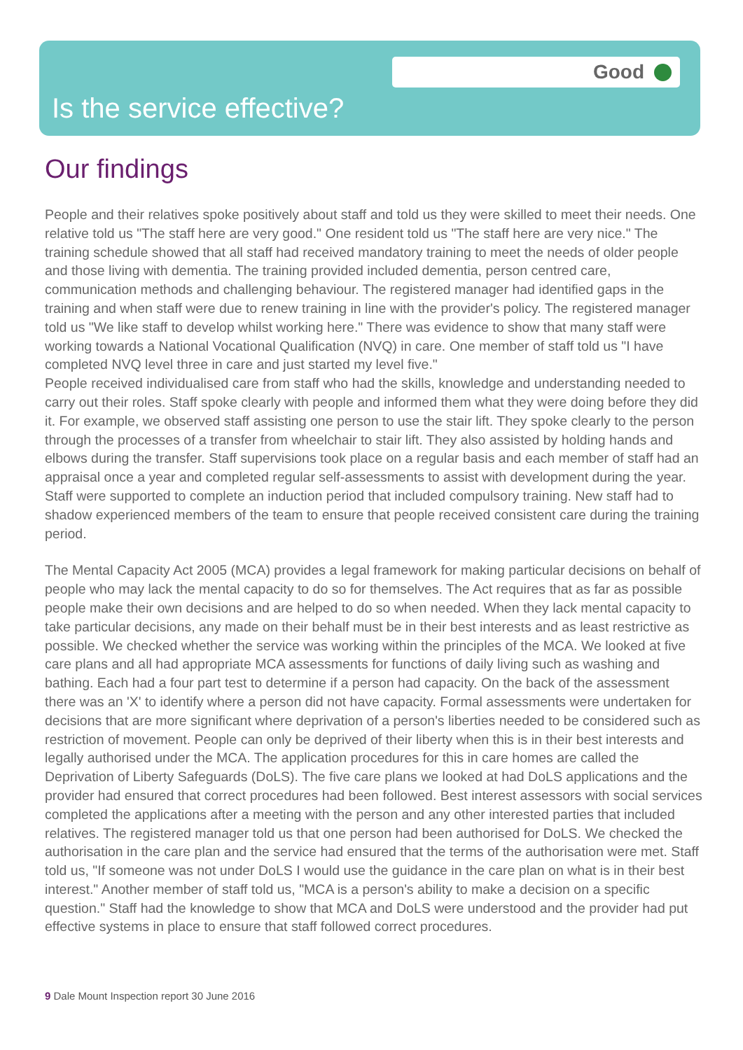Good
Is the service effective?
Our findings
People and their relatives spoke positively about staff and told us they were skilled to meet their needs. One relative told us "The staff here are very good." One resident told us "The staff here are very nice." The training schedule showed that all staff had received mandatory training to meet the needs of older people and those living with dementia. The training provided included dementia, person centred care, communication methods and challenging behaviour. The registered manager had identified gaps in the training and when staff were due to renew training in line with the provider's policy. The registered manager told us "We like staff to develop whilst working here." There was evidence to show that many staff were working towards a National Vocational Qualification (NVQ) in care. One member of staff told us "I have completed NVQ level three in care and just started my level five."
People received individualised care from staff who had the skills, knowledge and understanding needed to carry out their roles. Staff spoke clearly with people and informed them what they were doing before they did it. For example, we observed staff assisting one person to use the stair lift. They spoke clearly to the person through the processes of a transfer from wheelchair to stair lift. They also assisted by holding hands and elbows during the transfer. Staff supervisions took place on a regular basis and each member of staff had an appraisal once a year and completed regular self-assessments to assist with development during the year. Staff were supported to complete an induction period that included compulsory training. New staff had to shadow experienced members of the team to ensure that people received consistent care during the training period.
The Mental Capacity Act 2005 (MCA) provides a legal framework for making particular decisions on behalf of people who may lack the mental capacity to do so for themselves. The Act requires that as far as possible people make their own decisions and are helped to do so when needed. When they lack mental capacity to take particular decisions, any made on their behalf must be in their best interests and as least restrictive as possible. We checked whether the service was working within the principles of the MCA. We looked at five care plans and all had appropriate MCA assessments for functions of daily living such as washing and bathing. Each had a four part test to determine if a person had capacity. On the back of the assessment there was an 'X' to identify where a person did not have capacity. Formal assessments were undertaken for decisions that are more significant where deprivation of a person's liberties needed to be considered such as restriction of movement. People can only be deprived of their liberty when this is in their best interests and legally authorised under the MCA. The application procedures for this in care homes are called the Deprivation of Liberty Safeguards (DoLS). The five care plans we looked at had DoLS applications and the provider had ensured that correct procedures had been followed. Best interest assessors with social services completed the applications after a meeting with the person and any other interested parties that included relatives. The registered manager told us that one person had been authorised for DoLS. We checked the authorisation in the care plan and the service had ensured that the terms of the authorisation were met. Staff told us, "If someone was not under DoLS I would use the guidance in the care plan on what is in their best interest." Another member of staff told us, "MCA is a person's ability to make a decision on a specific question." Staff had the knowledge to show that MCA and DoLS were understood and the provider had put effective systems in place to ensure that staff followed correct procedures.
9 Dale Mount Inspection report 30 June 2016